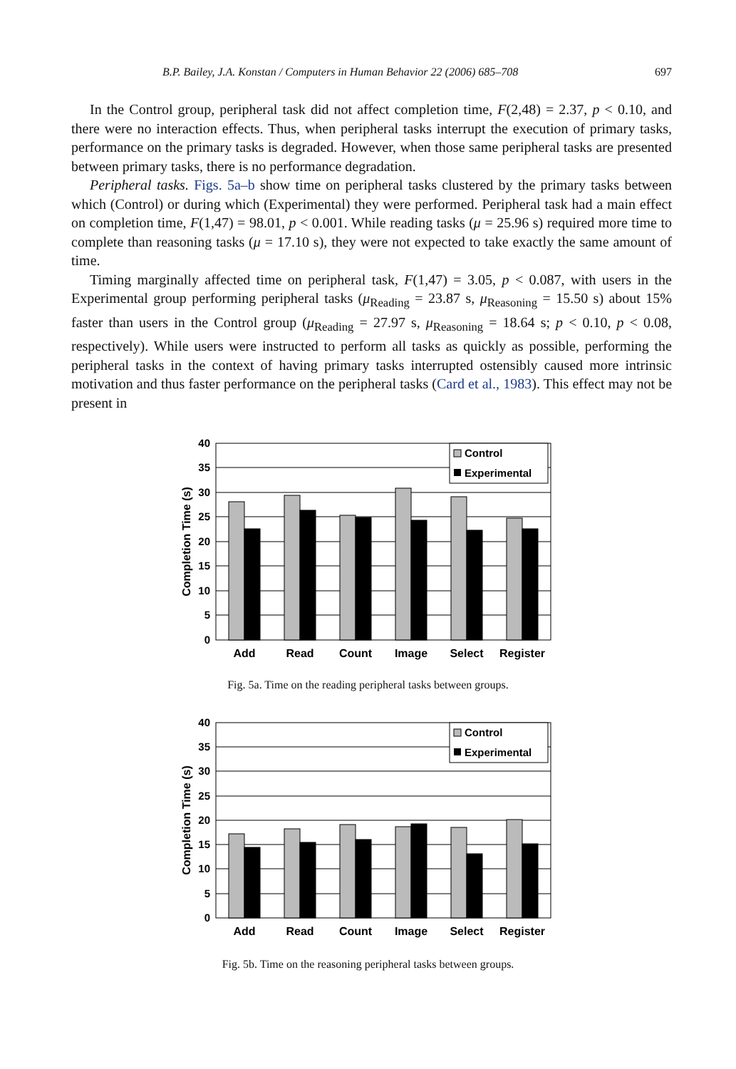B.P. Bailey, J.A. Konstan / Computers in Human Behavior 22 (2006) 685–708 697
In the Control group, peripheral task did not affect completion time, F(2,48) = 2.37, p < 0.10, and there were no interaction effects. Thus, when peripheral tasks interrupt the execution of primary tasks, performance on the primary tasks is degraded. However, when those same peripheral tasks are presented between primary tasks, there is no performance degradation.
Peripheral tasks. Figs. 5a–b show time on peripheral tasks clustered by the primary tasks between which (Control) or during which (Experimental) they were performed. Peripheral task had a main effect on completion time, F(1,47) = 98.01, p < 0.001. While reading tasks (μ = 25.96 s) required more time to complete than reasoning tasks (μ = 17.10 s), they were not expected to take exactly the same amount of time.
Timing marginally affected time on peripheral task, F(1,47) = 3.05, p < 0.087, with users in the Experimental group performing peripheral tasks (μ<sub>Reading</sub> = 23.87 s, μ<sub>Reasoning</sub> = 15.50 s) about 15% faster than users in the Control group (μ<sub>Reading</sub> = 27.97 s, μ<sub>Reasoning</sub> = 18.64 s; p < 0.10, p < 0.08, respectively). While users were instructed to perform all tasks as quickly as possible, performing the peripheral tasks in the context of having primary tasks interrupted ostensibly caused more intrinsic motivation and thus faster performance on the peripheral tasks (Card et al., 1983). This effect may not be present in
40
35
30
25
20
15
10
5
0
Completion Time (s)
Control
Experimental
Add
Read
Count
Image
Select
Register
Fig. 5a. Time on the reading peripheral tasks between groups.
40
35
30
25
20
15
10
5
0
Completion Time (s)
Control
Experimental
Add
Read
Count
Image
Select
Register
Fig. 5b. Time on the reasoning peripheral tasks between groups.